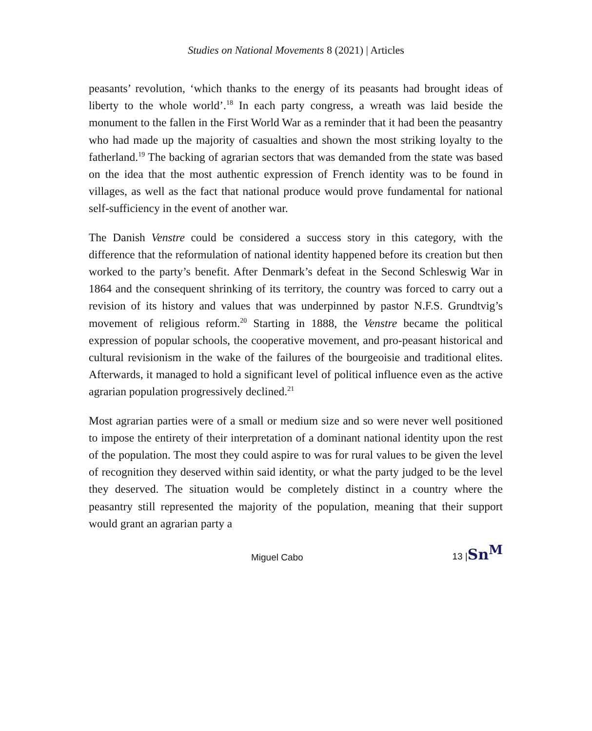Studies on National Movements 8 (2021) | Articles
peasants’ revolution, ‘which thanks to the energy of its peasants had brought ideas of liberty to the whole world’.<sup>18</sup> In each party congress, a wreath was laid beside the monument to the fallen in the First World War as a reminder that it had been the peasantry who had made up the majority of casualties and shown the most striking loyalty to the fatherland.<sup>19</sup> The backing of agrarian sectors that was demanded from the state was based on the idea that the most authentic expression of French identity was to be found in villages, as well as the fact that national produce would prove fundamental for national self-sufficiency in the event of another war.
The Danish Venstre could be considered a success story in this category, with the difference that the reformulation of national identity happened before its creation but then worked to the party’s benefit. After Denmark’s defeat in the Second Schleswig War in 1864 and the consequent shrinking of its territory, the country was forced to carry out a revision of its history and values that was underpinned by pastor N.F.S. Grundtvig’s movement of religious reform.<sup>20</sup> Starting in 1888, the Venstre became the political expression of popular schools, the cooperative movement, and pro-peasant historical and cultural revisionism in the wake of the failures of the bourgeoisie and traditional elites. Afterwards, it managed to hold a significant level of political influence even as the active agrarian population progressively declined.<sup>21</sup>
Most agrarian parties were of a small or medium size and so were never well positioned to impose the entirety of their interpretation of a dominant national identity upon the rest of the population. The most they could aspire to was for rural values to be given the level of recognition they deserved within said identity, or what the party judged to be the level they deserved. The situation would be completely distinct in a country where the peasantry still represented the majority of the population, meaning that their support would grant an agrarian party a
Miguel Cabo 13 |Sn<sup>M</sup>